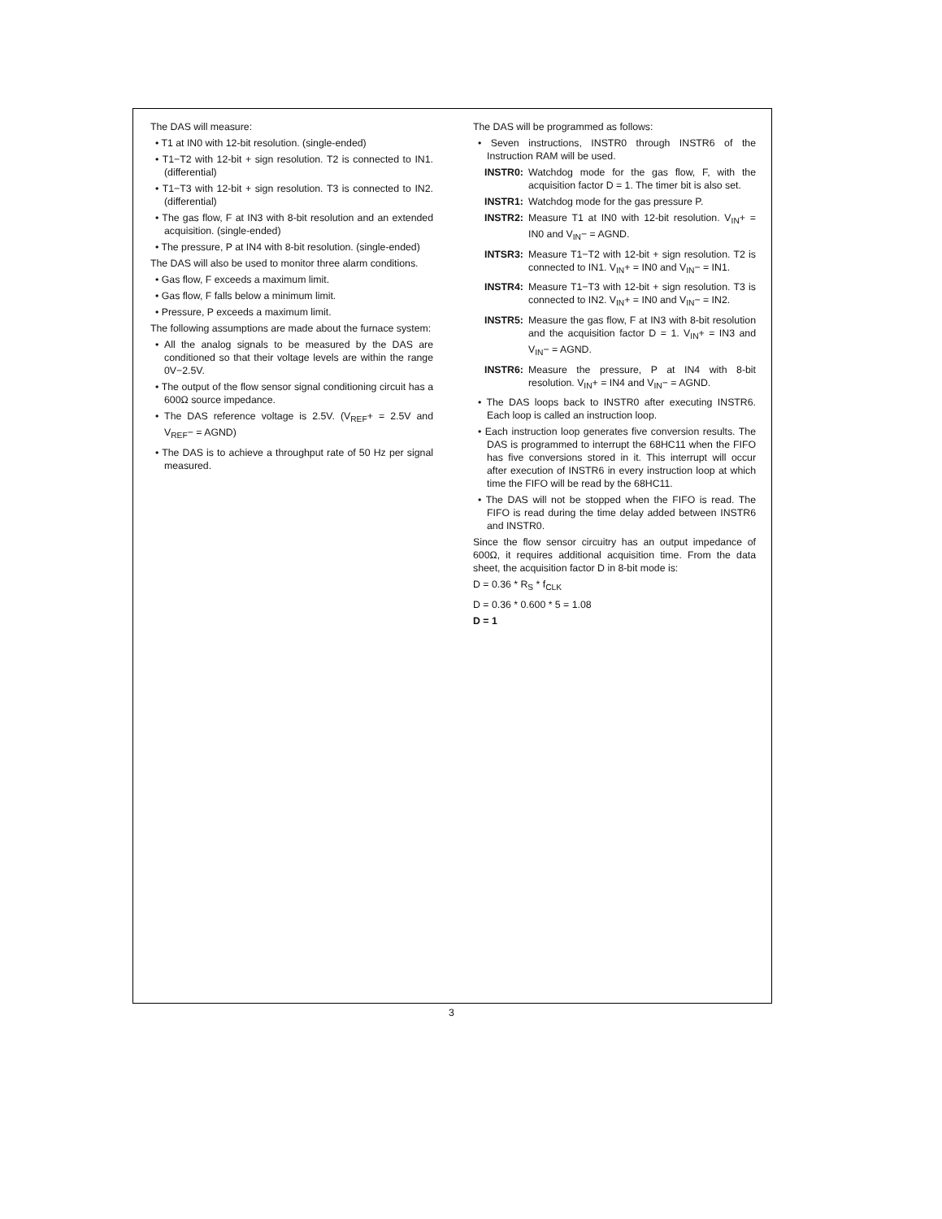The DAS will measure:
• T1 at IN0 with 12-bit resolution. (single-ended)
• T1−T2 with 12-bit + sign resolution. T2 is connected to IN1. (differential)
• T1−T3 with 12-bit + sign resolution. T3 is connected to IN2. (differential)
• The gas flow, F at IN3 with 8-bit resolution and an extended acquisition. (single-ended)
• The pressure, P at IN4 with 8-bit resolution. (single-ended)
The DAS will also be used to monitor three alarm conditions.
• Gas flow, F exceeds a maximum limit.
• Gas flow, F falls below a minimum limit.
• Pressure, P exceeds a maximum limit.
The following assumptions are made about the furnace system:
• All the analog signals to be measured by the DAS are conditioned so that their voltage levels are within the range 0V−2.5V.
• The output of the flow sensor signal conditioning circuit has a 600Ω source impedance.
• The DAS reference voltage is 2.5V. (V<sub>REF</sub>+ = 2.5V and V<sub>REF</sub>− = AGND)
• The DAS is to achieve a throughput rate of 50 Hz per signal measured.
The DAS will be programmed as follows:
• Seven instructions, INSTR0 through INSTR6 of the Instruction RAM will be used.
INSTR0: Watchdog mode for the gas flow, F, with the acquisition factor D = 1. The timer bit is also set.
INSTR1: Watchdog mode for the gas pressure P.
INSTR2: Measure T1 at IN0 with 12-bit resolution. V<sub>IN</sub>+ = IN0 and V<sub>IN</sub>− = AGND.
INTSR3: Measure T1−T2 with 12-bit + sign resolution. T2 is connected to IN1. V<sub>IN</sub>+ = IN0 and V<sub>IN</sub>− = IN1.
INSTR4: Measure T1−T3 with 12-bit + sign resolution. T3 is connected to IN2. V<sub>IN</sub>+ = IN0 and V<sub>IN</sub>− = IN2.
INSTR5: Measure the gas flow, F at IN3 with 8-bit resolution and the acquisition factor D = 1. V<sub>IN</sub>+ = IN3 and V<sub>IN</sub>− = AGND.
INSTR6: Measure the pressure, P at IN4 with 8-bit resolution. V<sub>IN</sub>+ = IN4 and V<sub>IN</sub>− = AGND.
• The DAS loops back to INSTR0 after executing INSTR6. Each loop is called an instruction loop.
• Each instruction loop generates five conversion results. The DAS is programmed to interrupt the 68HC11 when the FIFO has five conversions stored in it. This interrupt will occur after execution of INSTR6 in every instruction loop at which time the FIFO will be read by the 68HC11.
• The DAS will not be stopped when the FIFO is read. The FIFO is read during the time delay added between INSTR6 and INSTR0.
Since the flow sensor circuitry has an output impedance of 600Ω, it requires additional acquisition time. From the data sheet, the acquisition factor D in 8-bit mode is:
D = 0.36 * R<sub>S</sub> * f<sub>CLK</sub>
D = 0.36 * 0.600 * 5 = 1.08
D = 1
3